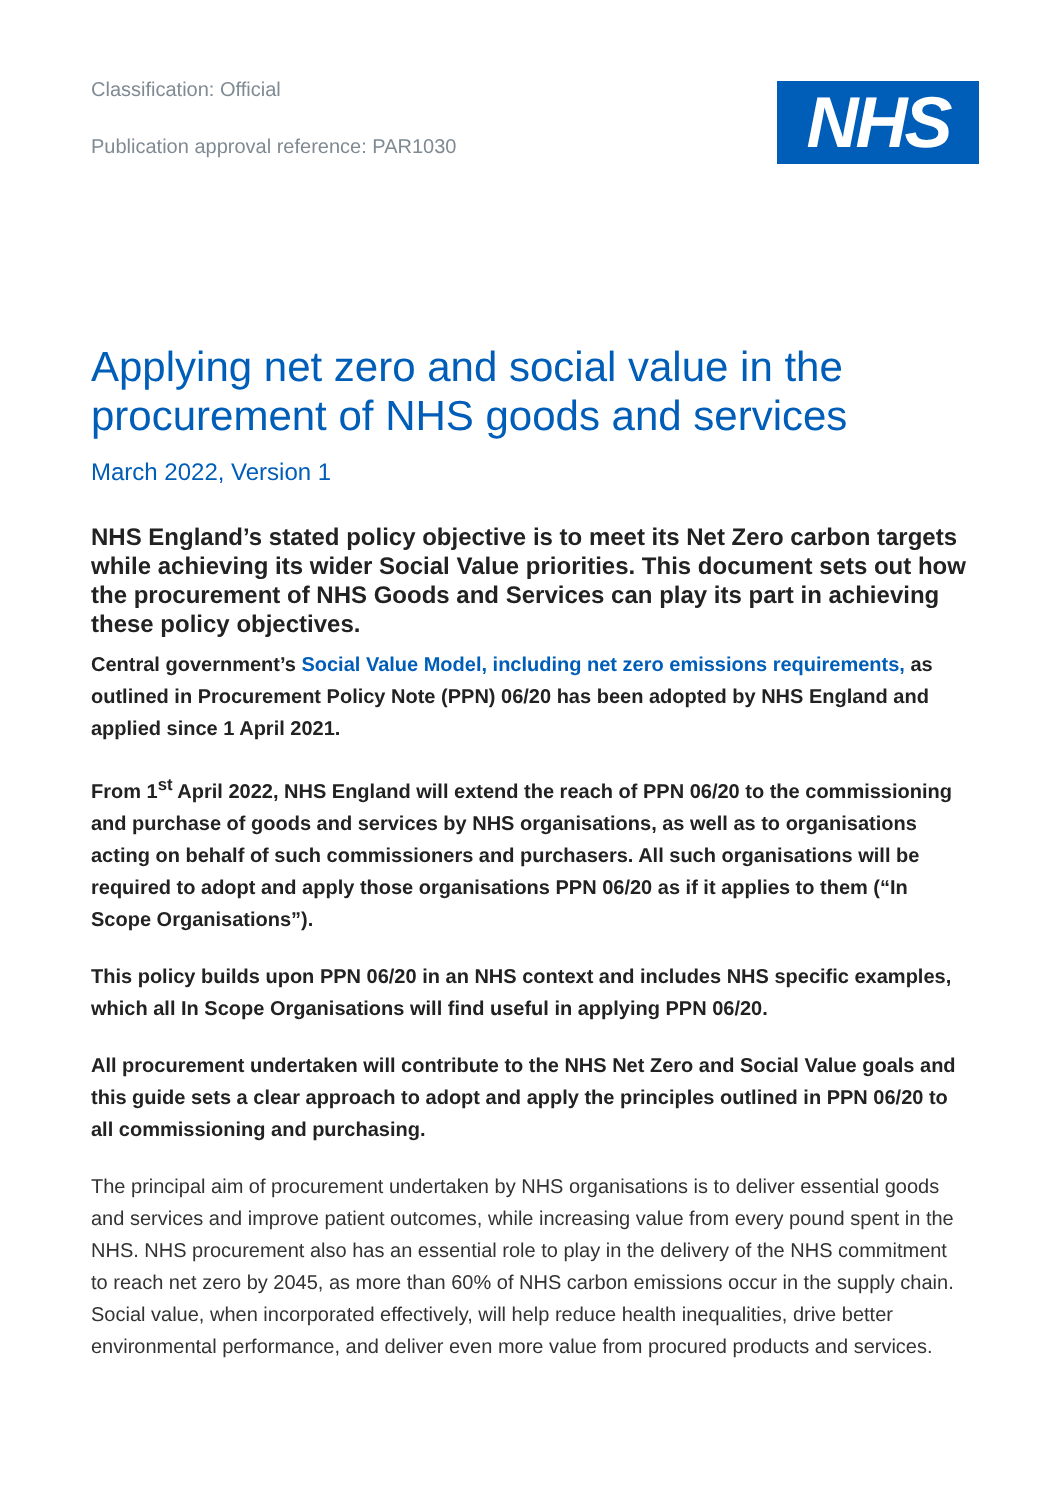Classification: Official
Publication approval reference: PAR1030
NHS
Applying net zero and social value in the procurement of NHS goods and services
March 2022, Version 1
NHS England’s stated policy objective is to meet its Net Zero carbon targets while achieving its wider Social Value priorities. This document sets out how the procurement of NHS Goods and Services can play its part in achieving these policy objectives.
Central government’s Social Value Model, including net zero emissions requirements, as outlined in Procurement Policy Note (PPN) 06/20 has been adopted by NHS England and applied since 1 April 2021.
From 1<sup>st</sup> April 2022, NHS England will extend the reach of PPN 06/20 to the commissioning and purchase of goods and services by NHS organisations, as well as to organisations acting on behalf of such commissioners and purchasers. All such organisations will be required to adopt and apply those organisations PPN 06/20 as if it applies to them (“In Scope Organisations”).
This policy builds upon PPN 06/20 in an NHS context and includes NHS specific examples, which all In Scope Organisations will find useful in applying PPN 06/20.
All procurement undertaken will contribute to the NHS Net Zero and Social Value goals and this guide sets a clear approach to adopt and apply the principles outlined in PPN 06/20 to all commissioning and purchasing.
The principal aim of procurement undertaken by NHS organisations is to deliver essential goods and services and improve patient outcomes, while increasing value from every pound spent in the NHS. NHS procurement also has an essential role to play in the delivery of the NHS commitment to reach net zero by 2045, as more than 60% of NHS carbon emissions occur in the supply chain. Social value, when incorporated effectively, will help reduce health inequalities, drive better environmental performance, and deliver even more value from procured products and services.